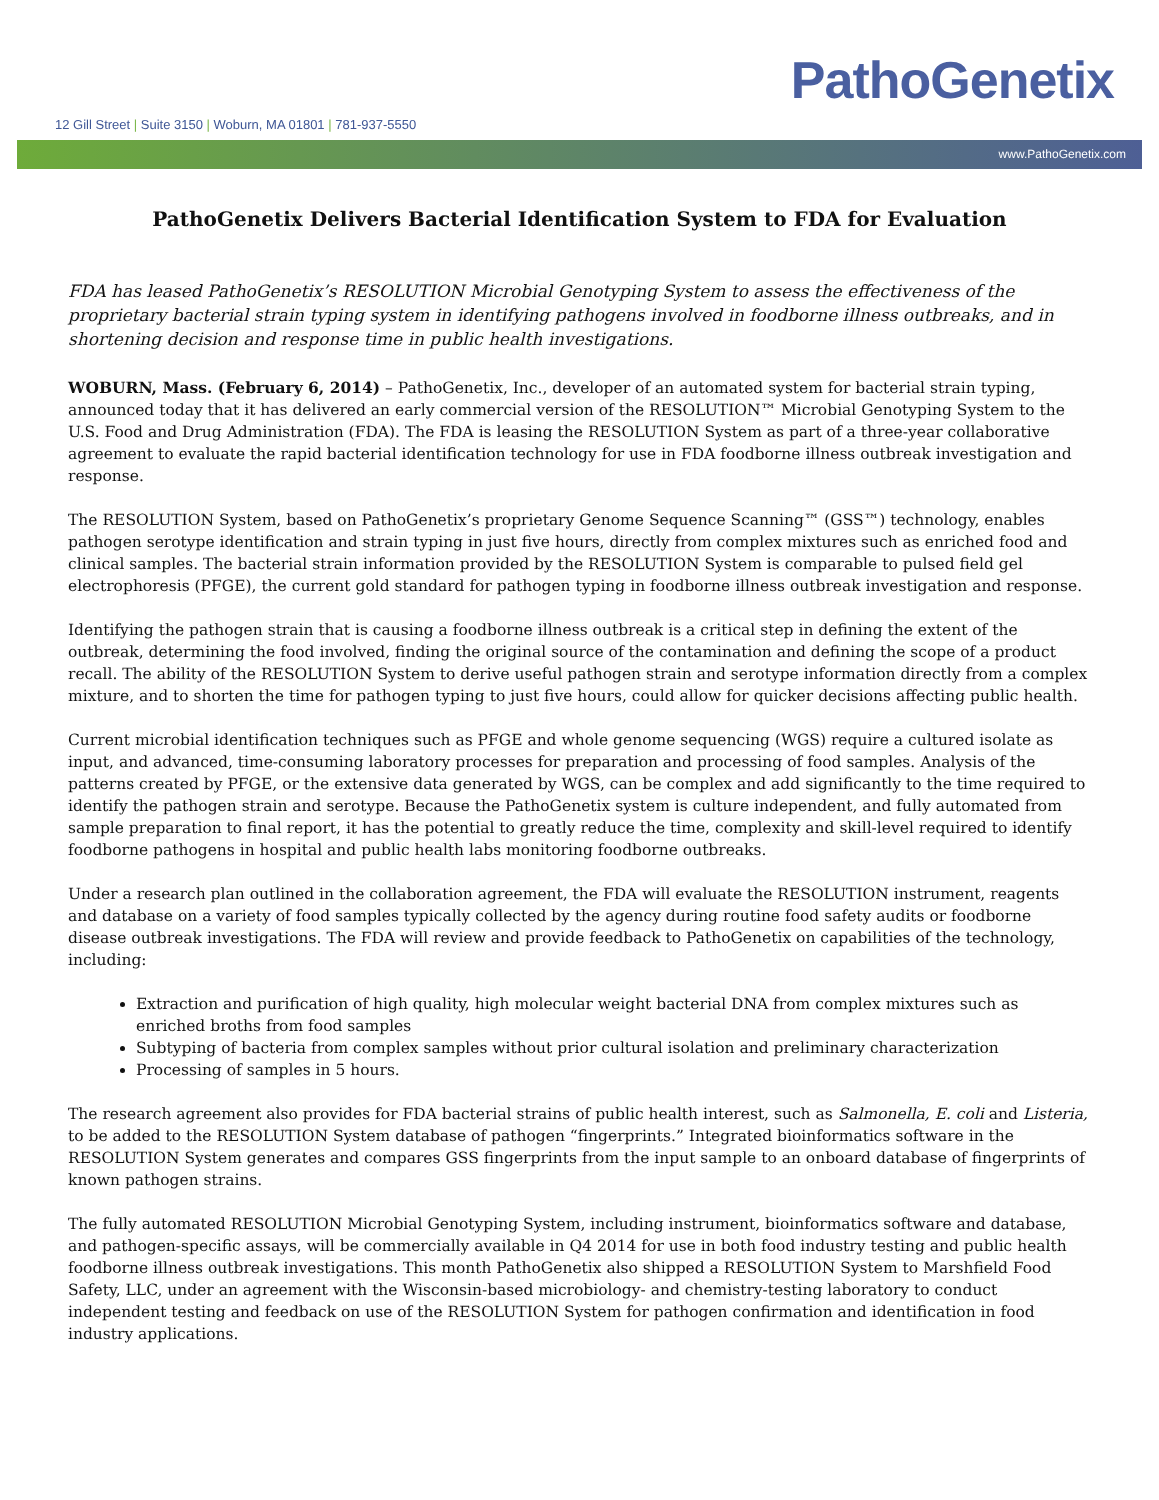12 Gill Street | Suite 3150 | Woburn, MA 01801 | 781-937-5550
PathoGenetix
www.PathoGenetix.com
PathoGenetix Delivers Bacterial Identification System to FDA for Evaluation
FDA has leased PathoGenetix’s RESOLUTION Microbial Genotyping System to assess the effectiveness of the proprietary bacterial strain typing system in identifying pathogens involved in foodborne illness outbreaks, and in shortening decision and response time in public health investigations.
WOBURN, Mass. (February 6, 2014) – PathoGenetix, Inc., developer of an automated system for bacterial strain typing, announced today that it has delivered an early commercial version of the RESOLUTION™ Microbial Genotyping System to the U.S. Food and Drug Administration (FDA). The FDA is leasing the RESOLUTION System as part of a three-year collaborative agreement to evaluate the rapid bacterial identification technology for use in FDA foodborne illness outbreak investigation and response.
The RESOLUTION System, based on PathoGenetix’s proprietary Genome Sequence Scanning™ (GSS™) technology, enables pathogen serotype identification and strain typing in just five hours, directly from complex mixtures such as enriched food and clinical samples. The bacterial strain information provided by the RESOLUTION System is comparable to pulsed field gel electrophoresis (PFGE), the current gold standard for pathogen typing in foodborne illness outbreak investigation and response.
Identifying the pathogen strain that is causing a foodborne illness outbreak is a critical step in defining the extent of the outbreak, determining the food involved, finding the original source of the contamination and defining the scope of a product recall. The ability of the RESOLUTION System to derive useful pathogen strain and serotype information directly from a complex mixture, and to shorten the time for pathogen typing to just five hours, could allow for quicker decisions affecting public health.
Current microbial identification techniques such as PFGE and whole genome sequencing (WGS) require a cultured isolate as input, and advanced, time-consuming laboratory processes for preparation and processing of food samples. Analysis of the patterns created by PFGE, or the extensive data generated by WGS, can be complex and add significantly to the time required to identify the pathogen strain and serotype. Because the PathoGenetix system is culture independent, and fully automated from sample preparation to final report, it has the potential to greatly reduce the time, complexity and skill-level required to identify foodborne pathogens in hospital and public health labs monitoring foodborne outbreaks.
Under a research plan outlined in the collaboration agreement, the FDA will evaluate the RESOLUTION instrument, reagents and database on a variety of food samples typically collected by the agency during routine food safety audits or foodborne disease outbreak investigations. The FDA will review and provide feedback to PathoGenetix on capabilities of the technology, including:
Extraction and purification of high quality, high molecular weight bacterial DNA from complex mixtures such as enriched broths from food samples
Subtyping of bacteria from complex samples without prior cultural isolation and preliminary characterization
Processing of samples in 5 hours.
The research agreement also provides for FDA bacterial strains of public health interest, such as Salmonella, E. coli and Listeria, to be added to the RESOLUTION System database of pathogen “fingerprints.” Integrated bioinformatics software in the RESOLUTION System generates and compares GSS fingerprints from the input sample to an onboard database of fingerprints of known pathogen strains.
The fully automated RESOLUTION Microbial Genotyping System, including instrument, bioinformatics software and database, and pathogen-specific assays, will be commercially available in Q4 2014 for use in both food industry testing and public health foodborne illness outbreak investigations. This month PathoGenetix also shipped a RESOLUTION System to Marshfield Food Safety, LLC, under an agreement with the Wisconsin-based microbiology- and chemistry-testing laboratory to conduct independent testing and feedback on use of the RESOLUTION System for pathogen confirmation and identification in food industry applications.